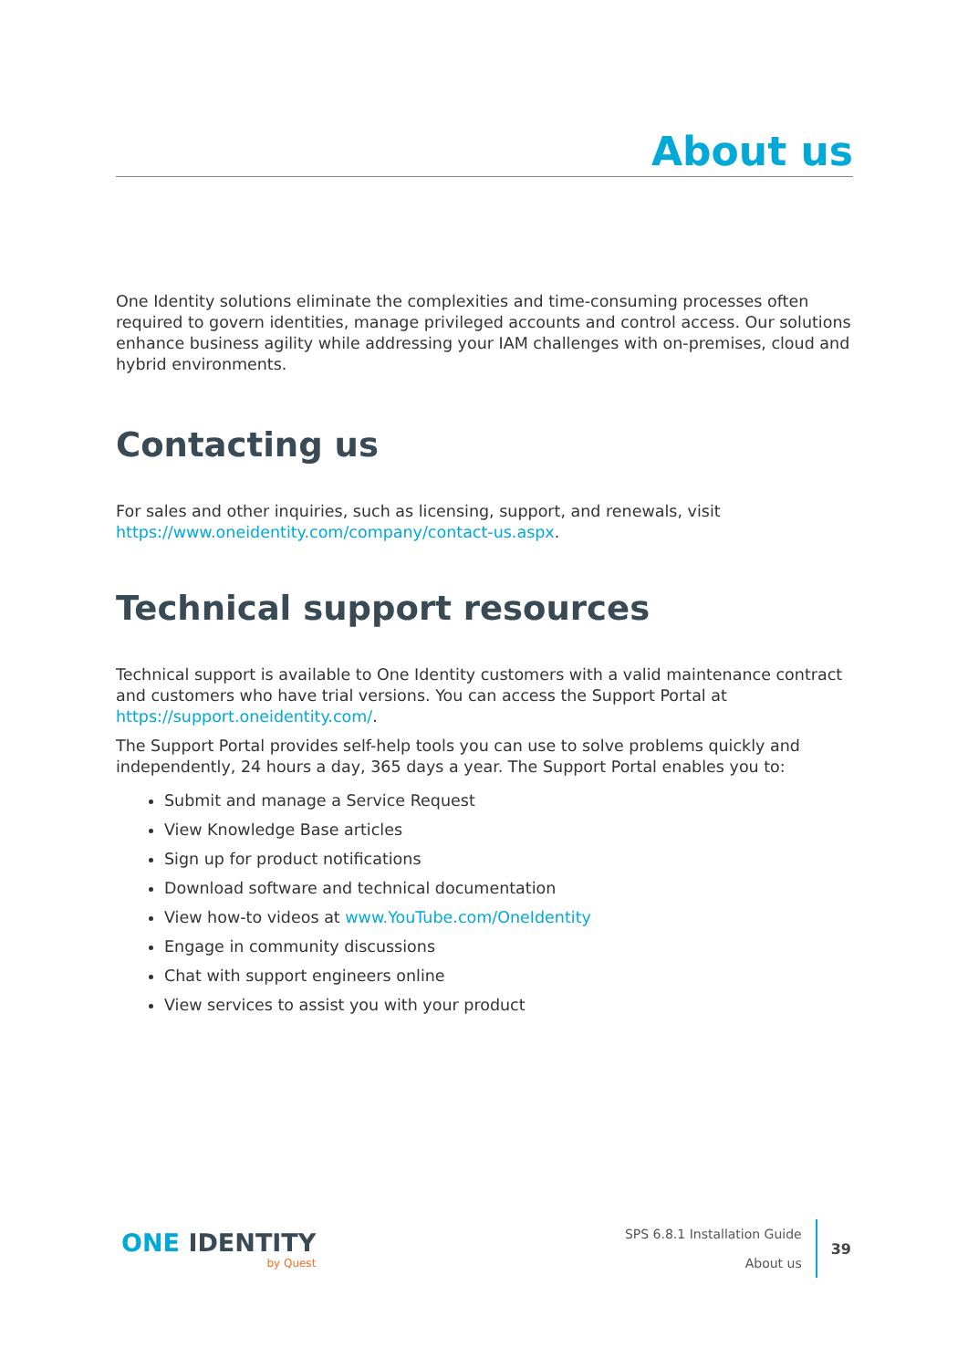About us
One Identity solutions eliminate the complexities and time-consuming processes often required to govern identities, manage privileged accounts and control access. Our solutions enhance business agility while addressing your IAM challenges with on-premises, cloud and hybrid environments.
Contacting us
For sales and other inquiries, such as licensing, support, and renewals, visit https://www.oneidentity.com/company/contact-us.aspx.
Technical support resources
Technical support is available to One Identity customers with a valid maintenance contract and customers who have trial versions. You can access the Support Portal at https://support.oneidentity.com/.
The Support Portal provides self-help tools you can use to solve problems quickly and independently, 24 hours a day, 365 days a year. The Support Portal enables you to:
Submit and manage a Service Request
View Knowledge Base articles
Sign up for product notifications
Download software and technical documentation
View how-to videos at www.YouTube.com/OneIdentity
Engage in community discussions
Chat with support engineers online
View services to assist you with your product
ONE IDENTITY
by Quest
SPS 6.8.1 Installation Guide
About us
39